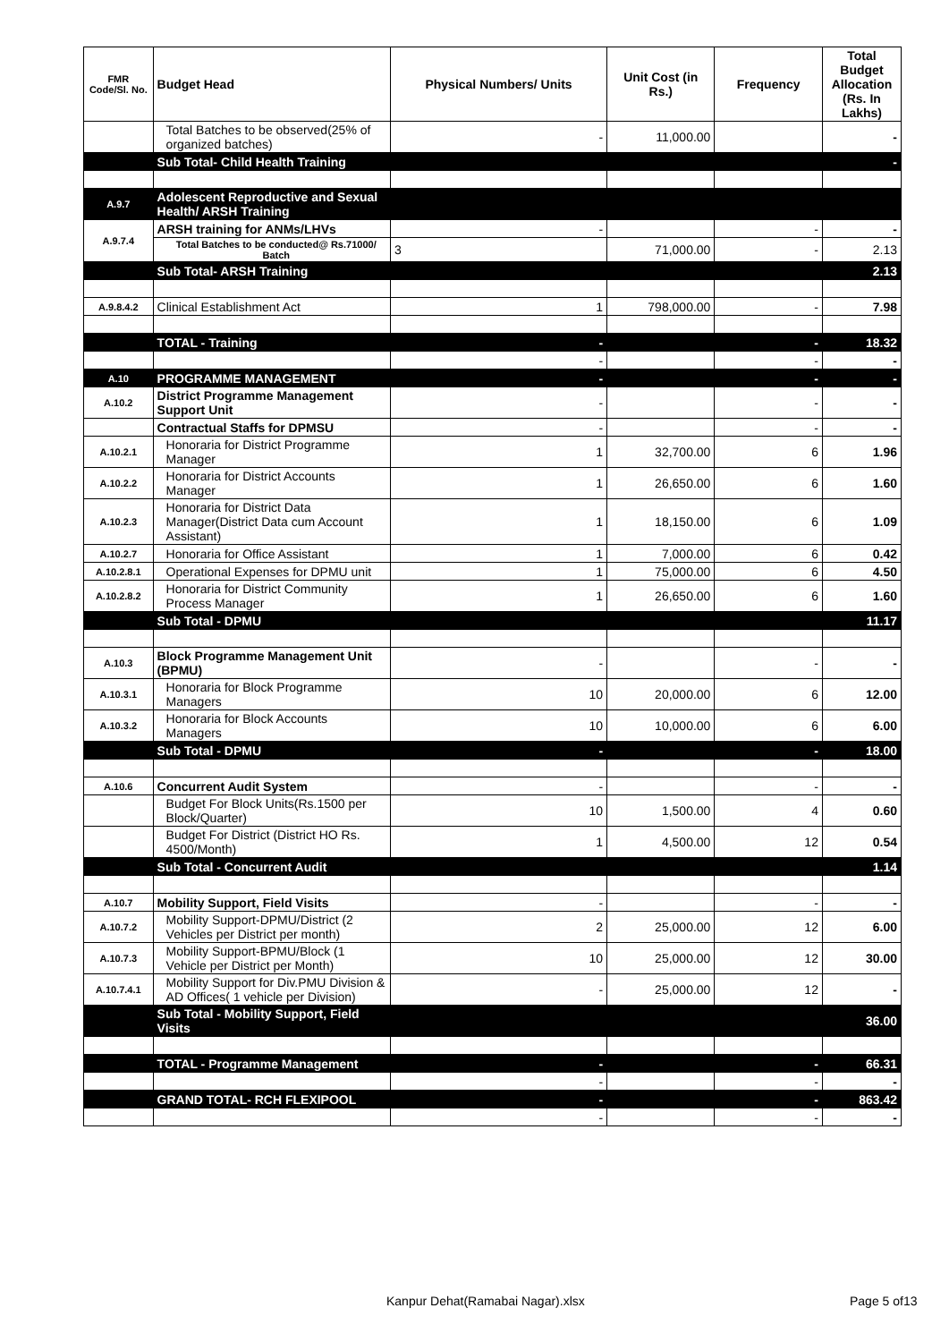| FMR Code/Sl. No. | Budget Head | Physical Numbers/ Units | Unit Cost (in Rs.) | Frequency | Total Budget Allocation (Rs. In Lakhs) |
| --- | --- | --- | --- | --- | --- |
| | Total Batches to be observed(25% of organized batches) | - | 11,000.00 | | - |
| | Sub Total- Child Health Training | | | | - |
| A.9.7 | Adolescent Reproductive and Sexual Health/ ARSH Training | | | | |
| A.9.7.4 | ARSH training for ANMs/LHVs | - | | - | - |
| | Total Batches to be conducted@ Rs.71000/ Batch | 3 | 71,000.00 | - | 2.13 |
| | Sub Total- ARSH Training | | | | 2.13 |
| A.9.8.4.2 | Clinical Establishment Act | 1 | 798,000.00 | - | 7.98 |
| | TOTAL - Training | - | | - | 18.32 |
| | | - | | - | - |
| A.10 | PROGRAMME MANAGEMENT | - | | - | - |
| A.10.2 | District Programme Management Support Unit | - | | - | - |
| | Contractual Staffs for DPMSU | - | | - | - |
| A.10.2.1 | Honoraria for District Programme Manager | 1 | 32,700.00 | 6 | 1.96 |
| A.10.2.2 | Honoraria for District Accounts Manager | 1 | 26,650.00 | 6 | 1.60 |
| A.10.2.3 | Honoraria for District Data Manager(District Data cum Account Assistant) | 1 | 18,150.00 | 6 | 1.09 |
| A.10.2.7 | Honoraria for Office Assistant | 1 | 7,000.00 | 6 | 0.42 |
| A.10.2.8.1 | Operational Expenses for DPMU unit | 1 | 75,000.00 | 6 | 4.50 |
| A.10.2.8.2 | Honoraria for District Community Process Manager | 1 | 26,650.00 | 6 | 1.60 |
| | Sub Total - DPMU | | | | 11.17 |
| A.10.3 | Block Programme Management Unit (BPMU) | - | | - | - |
| A.10.3.1 | Honoraria for Block Programme Managers | 10 | 20,000.00 | 6 | 12.00 |
| A.10.3.2 | Honoraria for Block Accounts Managers | 10 | 10,000.00 | 6 | 6.00 |
| | Sub Total - DPMU | - | | - | 18.00 |
| A.10.6 | Concurrent Audit System | - | | - | - |
| | Budget For Block Units(Rs.1500 per Block/Quarter) | 10 | 1,500.00 | 4 | 0.60 |
| | Budget For District (District HO Rs. 4500/Month) | 1 | 4,500.00 | 12 | 0.54 |
| | Sub Total - Concurrent Audit | | | | 1.14 |
| A.10.7 | Mobility Support, Field Visits | - | | - | - |
| A.10.7.2 | Mobility Support-DPMU/District (2 Vehicles per District per month) | 2 | 25,000.00 | 12 | 6.00 |
| A.10.7.3 | Mobility Support-BPMU/Block (1 Vehicle per District per Month) | 10 | 25,000.00 | 12 | 30.00 |
| A.10.7.4.1 | Mobility Support for Div.PMU Division & AD Offices( 1 vehicle per Division) | - | 25,000.00 | 12 | - |
| | Sub Total - Mobility Support, Field Visits | | | | 36.00 |
| | TOTAL - Programme Management | - | | - | 66.31 |
| | | - | | - | - |
| | GRAND TOTAL- RCH FLEXIPOOL | - | | - | 863.42 |
| | | - | | - | - |
Kanpur Dehat(Ramabai Nagar).xlsx
Page 5 of13